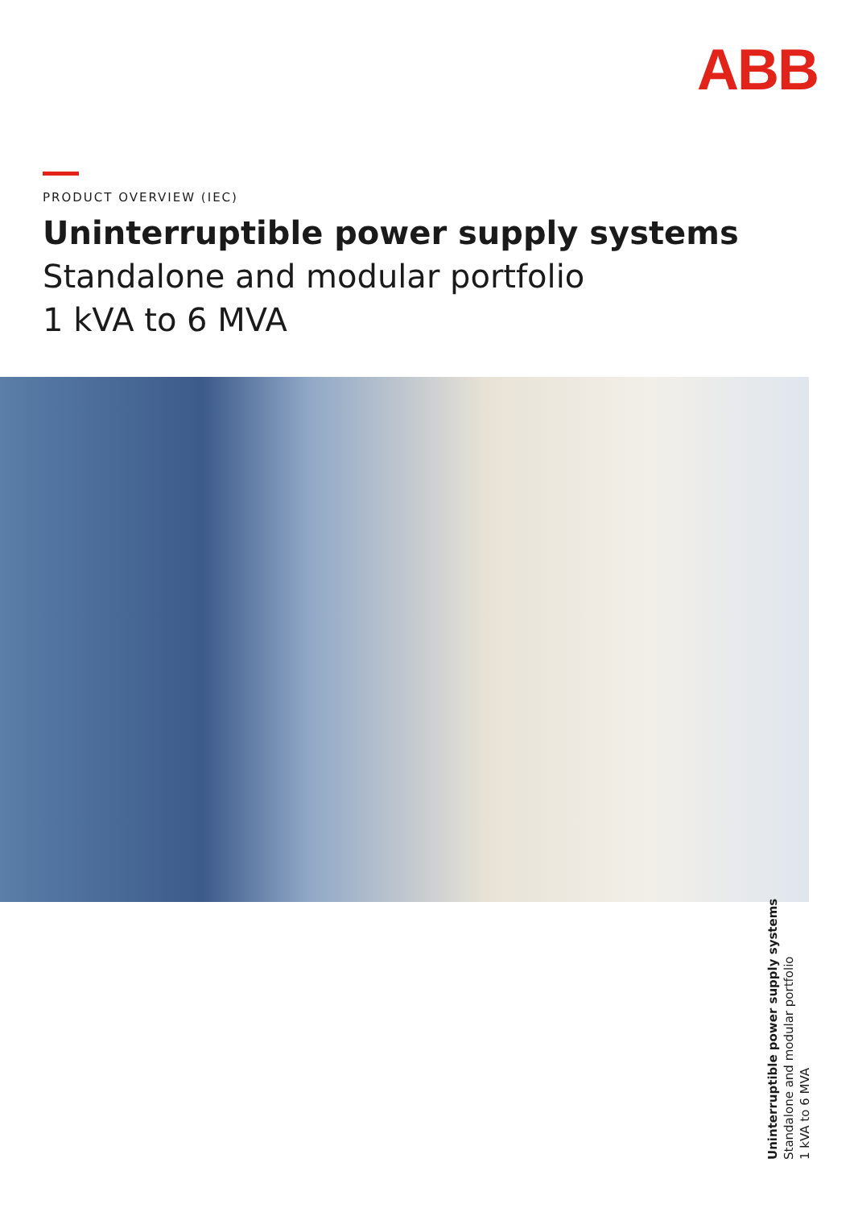ABB
PRODUCT OVERVIEW (IEC)
Uninterruptible power supply systems
Standalone and modular portfolio
1 kVA to 6 MVA
Uninterruptible power supply systems
Standalone and modular portfolio
1 kVA to 6 MVA